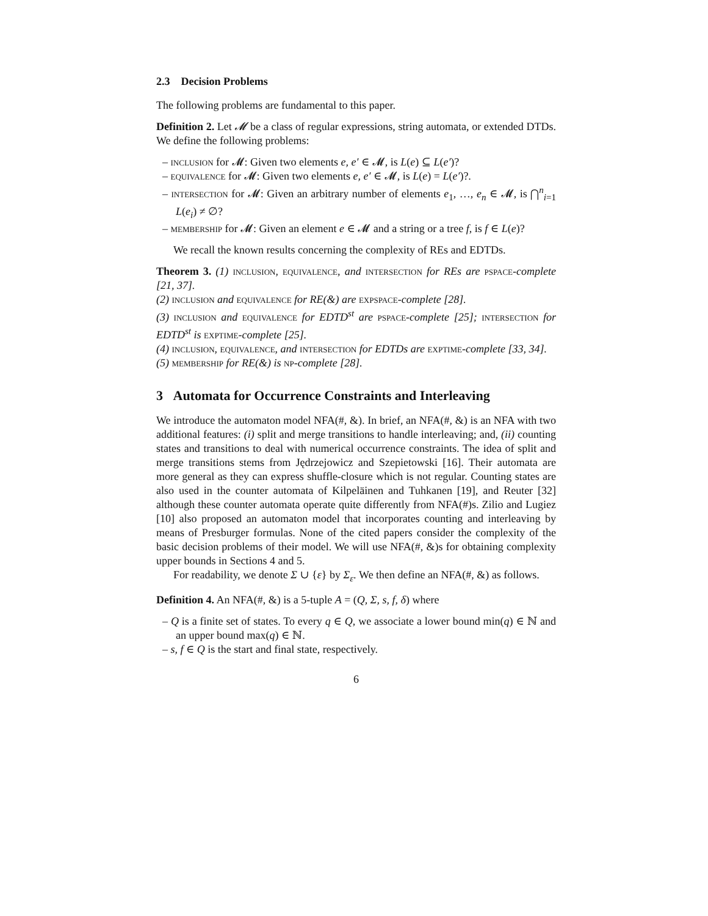2.3 Decision Problems
The following problems are fundamental to this paper.
Definition 2. Let 𝓜 be a class of regular expressions, string automata, or extended DTDs. We define the following problems:
– inclusion for 𝓜: Given two elements e, e′ ∈ 𝓜, is L(e) ⊆ L(e′)?
– equivalence for 𝓜: Given two elements e, e′ ∈ 𝓜, is L(e) = L(e′)?.
– intersection for 𝓜: Given an arbitrary number of elements e<sub>1</sub>, …, e<sub>n</sub> ∈ 𝓜, is ⋂<sup>n</sup><sub>i=1</sub> L(e<sub>i</sub>) ≠ ∅?
– membership for 𝓜: Given an element e ∈ 𝓜 and a string or a tree f, is f ∈ L(e)?
We recall the known results concerning the complexity of REs and EDTDs.
Theorem 3. (1) inclusion, equivalence, and intersection for REs are pspace-complete [21, 37].
(2) inclusion and equivalence for RE(&) are expspace-complete [28].
(3) inclusion and equivalence for EDTD<sup>st</sup> are pspace-complete [25]; intersection for EDTD<sup>st</sup> is exptime-complete [25].
(4) inclusion, equivalence, and intersection for EDTDs are exptime-complete [33, 34].
(5) membership for RE(&) is np-complete [28].
3 Automata for Occurrence Constraints and Interleaving
We introduce the automaton model NFA(#, &). In brief, an NFA(#, &) is an NFA with two additional features: (i) split and merge transitions to handle interleaving; and, (ii) counting states and transitions to deal with numerical occurrence constraints. The idea of split and merge transitions stems from Jędrzejowicz and Szepietowski [16]. Their automata are more general as they can express shuffle-closure which is not regular. Counting states are also used in the counter automata of Kilpeläinen and Tuhkanen [19], and Reuter [32] although these counter automata operate quite differently from NFA(#)s. Zilio and Lugiez [10] also proposed an automaton model that incorporates counting and interleaving by means of Presburger formulas. None of the cited papers consider the complexity of the basic decision problems of their model. We will use NFA(#, &)s for obtaining complexity upper bounds in Sections 4 and 5.
For readability, we denote Σ ∪ {ε} by Σ<sub>ε</sub>. We then define an NFA(#, &) as follows.
Definition 4. An NFA(#, &) is a 5-tuple A = (Q, Σ, s, f, δ) where
– Q is a finite set of states. To every q ∈ Q, we associate a lower bound min(q) ∈ ℕ and an upper bound max(q) ∈ ℕ.
– s, f ∈ Q is the start and final state, respectively.
6